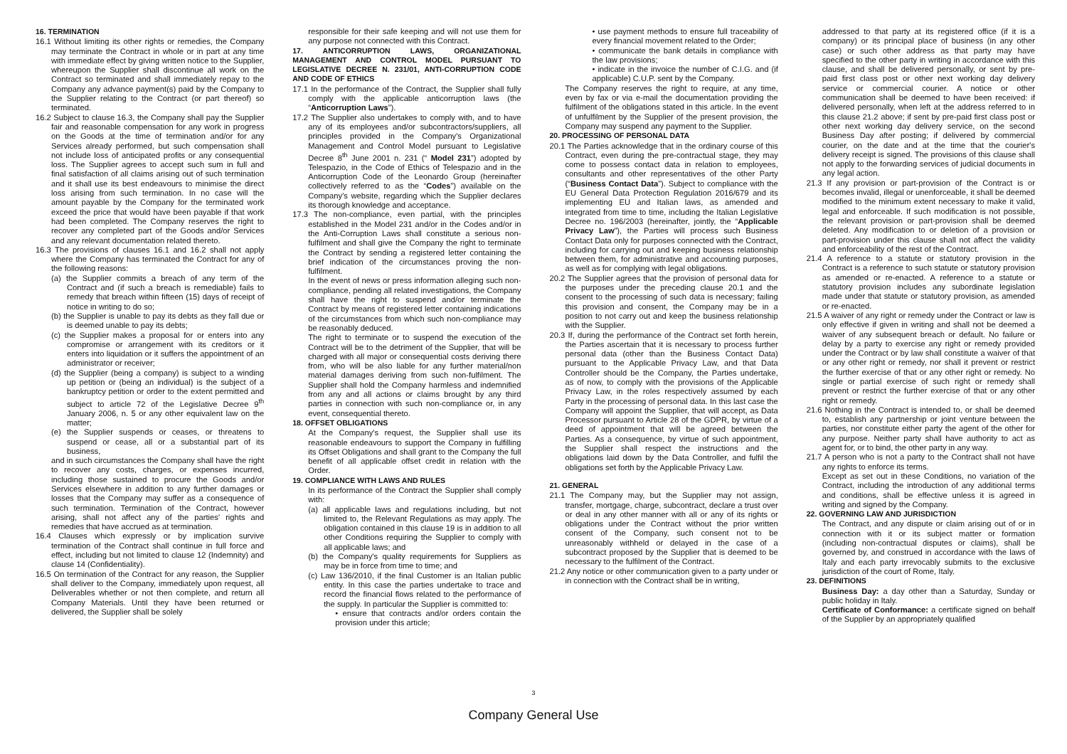16. TERMINATION
16.1 Without limiting its other rights or remedies, the Company may terminate the Contract in whole or in part at any time with immediate effect by giving written notice to the Supplier, whereupon the Supplier shall discontinue all work on the Contract so terminated and shall immediately repay to the Company any advance payment(s) paid by the Company to the Supplier relating to the Contract (or part thereof) so terminated.
16.2 Subject to clause 16.3, the Company shall pay the Supplier fair and reasonable compensation for any work in progress on the Goods at the time of termination and/or for any Services already performed, but such compensation shall not include loss of anticipated profits or any consequential loss. The Supplier agrees to accept such sum in full and final satisfaction of all claims arising out of such termination and it shall use its best endeavours to minimise the direct loss arising from such termination. In no case will the amount payable by the Company for the terminated work exceed the price that would have been payable if that work had been completed. The Company reserves the right to recover any completed part of the Goods and/or Services and any relevant documentation related thereto.
16.3 The provisions of clauses 16.1 and 16.2 shall not apply where the Company has terminated the Contract for any of the following reasons:
(a) the Supplier commits a breach of any term of the Contract and (if such a breach is remediable) fails to remedy that breach within fifteen (15) days of receipt of notice in writing to do so;
(b) the Supplier is unable to pay its debts as they fall due or is deemed unable to pay its debts;
(c) the Supplier makes a proposal for or enters into any compromise or arrangement with its creditors or it enters into liquidation or it suffers the appointment of an administrator or receiver;
(d) the Supplier (being a company) is subject to a winding up petition or (being an individual) is the subject of a bankruptcy petition or order to the extent permitted and subject to article 72 of the Legislative Decree 9<sup>th</sup> January 2006, n. 5 or any other equivalent law on the matter;
(e) the Supplier suspends or ceases, or threatens to suspend or cease, all or a substantial part of its business,
and in such circumstances the Company shall have the right to recover any costs, charges, or expenses incurred, including those sustained to procure the Goods and/or Services elsewhere in addition to any further damages or losses that the Company may suffer as a consequence of such termination. Termination of the Contract, however arising, shall not affect any of the parties' rights and remedies that have accrued as at termination.
16.4 Clauses which expressly or by implication survive termination of the Contract shall continue in full force and effect, including but not limited to clause 12 (Indemnity) and clause 14 (Confidentiality).
16.5 On termination of the Contract for any reason, the Supplier shall deliver to the Company, immediately upon request, all Deliverables whether or not then complete, and return all Company Materials. Until they have been returned or delivered, the Supplier shall be solely
responsible for their safe keeping and will not use them for any purpose not connected with this Contract.
17. ANTICORRUPTION LAWS, ORGANIZATIONAL MANAGEMENT AND CONTROL MODEL PURSUANT TO LEGISLATIVE DECREE N. 231/01, ANTI-CORRUPTION CODE AND CODE OF ETHICS
17.1 In the performance of the Contract, the Supplier shall fully comply with the applicable anticorruption laws (the “Anticorruption Laws”).
17.2 The Supplier also undertakes to comply with, and to have any of its employees and/or subcontractors/suppliers, all principles provided in the Company's Organizational Management and Control Model pursuant to Legislative Decree 8<sup>th</sup> June 2001 n. 231 (“ Model 231”) adopted by Telespazio, in the Code of Ethics of Telespazio and in the Anticorruption Code of the Leonardo Group (hereinafter collectively referred to as the “Codes”) available on the Company's website, regarding which the Supplier declares its thorough knowledge and acceptance.
17.3 The non-compliance, even partial, with the principles established in the Model 231 and/or in the Codes and/or in the Anti-Corruption Laws shall constitute a serious non-fulfilment and shall give the Company the right to terminate the Contract by sending a registered letter containing the brief indication of the circumstances proving the non-fulfilment.
In the event of news or press information alleging such non-compliance, pending all related investigations, the Company shall have the right to suspend and/or terminate the Contract by means of registered letter containing indications of the circumstances from which such non-compliance may be reasonably deduced.
The right to terminate or to suspend the execution of the Contract will be to the detriment of the Supplier, that will be charged with all major or consequential costs deriving there from, who will be also liable for any further material/non material damages deriving from such non-fulfilment. The Supplier shall hold the Company harmless and indemnified from any and all actions or claims brought by any third parties in connection with such non-compliance or, in any event, consequential thereto.
18. OFFSET OBLIGATIONS
At the Company's request, the Supplier shall use its reasonable endeavours to support the Company in fulfilling its Offset Obligations and shall grant to the Company the full benefit of all applicable offset credit in relation with the Order.
19. COMPLIANCE WITH LAWS AND RULES
In its performance of the Contract the Supplier shall comply with:
(a) all applicable laws and regulations including, but not limited to, the Relevant Regulations as may apply. The obligation contained in this clause 19 is in addition to all other Conditions requiring the Supplier to comply with all applicable laws; and
(b) the Company's quality requirements for Suppliers as may be in force from time to time; and
(c) Law 136/2010, if the final Customer is an Italian public entity. In this case the parties undertake to trace and record the financial flows related to the performance of the supply. In particular the Supplier is committed to:
• ensure that contracts and/or orders contain the provision under this article;
• use payment methods to ensure full traceability of every financial movement related to the Order;
• communicate the bank details in compliance with the law provisions;
• indicate in the invoice the number of C.I.G. and (if applicable) C.U.P. sent by the Company.
The Company reserves the right to require, at any time, even by fax or via e-mail the documentation providing the fulfilment of the obligations stated in this article. In the event of unfulfilment by the Supplier of the present provision, the Company may suspend any payment to the Supplier.
20. PROCESSING OF PERSONAL DATA
20.1 The Parties acknowledge that in the ordinary course of this Contract, even during the pre-contractual stage, they may come to possess contact data in relation to employees, consultants and other representatives of the other Party (“Business Contact Data”). Subject to compliance with the EU General Data Protection Regulation 2016/679 and its implementing EU and Italian laws, as amended and integrated from time to time, including the Italian Legislative Decree no. 196/2003 (hereinafter, jointly, the “Applicable Privacy Law”), the Parties will process such Business Contact Data only for purposes connected with the Contract, including for carrying out and keeping business relationship between them, for administrative and accounting purposes, as well as for complying with legal obligations.
20.2 The Supplier agrees that the provision of personal data for the purposes under the preceding clause 20.1 and the consent to the processing of such data is necessary; failing this provision and consent, the Company may be in a position to not carry out and keep the business relationship with the Supplier.
20.3 If, during the performance of the Contract set forth herein, the Parties ascertain that it is necessary to process further personal data (other than the Business Contact Data) pursuant to the Applicable Privacy Law, and that Data Controller should be the Company, the Parties undertake, as of now, to comply with the provisions of the Applicable Privacy Law, in the roles respectively assumed by each Party in the processing of personal data. In this last case the Company will appoint the Supplier, that will accept, as Data Processor pursuant to Article 28 of the GDPR, by virtue of a deed of appointment that will be agreed between the Parties. As a consequence, by virtue of such appointment, the Supplier shall respect the instructions and the obligations laid down by the Data Controller, and fulfil the obligations set forth by the Applicable Privacy Law.
21. GENERAL
21.1 The Company may, but the Supplier may not assign, transfer, mortgage, charge, subcontract, declare a trust over or deal in any other manner with all or any of its rights or obligations under the Contract without the prior written consent of the Company, such consent not to be unreasonably withheld or delayed in the case of a subcontract proposed by the Supplier that is deemed to be necessary to the fulfilment of the Contract.
21.2 Any notice or other communication given to a party under or in connection with the Contract shall be in writing,
addressed to that party at its registered office (if it is a company) or its principal place of business (in any other case) or such other address as that party may have specified to the other party in writing in accordance with this clause, and shall be delivered personally, or sent by pre-paid first class post or other next working day delivery service or commercial courier. A notice or other communication shall be deemed to have been received: if delivered personally, when left at the address referred to in this clause 21.2 above; if sent by pre-paid first class post or other next working day delivery service, on the second Business Day after posting; if delivered by commercial courier, on the date and at the time that the courier's delivery receipt is signed. The provisions of this clause shall not apply to the forwarding services of judicial documents in any legal action.
21.3 If any provision or part-provision of the Contract is or becomes invalid, illegal or unenforceable, it shall be deemed modified to the minimum extent necessary to make it valid, legal and enforceable. If such modification is not possible, the relevant provision or part-provision shall be deemed deleted. Any modification to or deletion of a provision or part-provision under this clause shall not affect the validity and enforceability of the rest of the Contract.
21.4 A reference to a statute or statutory provision in the Contract is a reference to such statute or statutory provision as amended or re-enacted. A reference to a statute or statutory provision includes any subordinate legislation made under that statute or statutory provision, as amended or re-enacted.
21.5 A waiver of any right or remedy under the Contract or law is only effective if given in writing and shall not be deemed a waiver of any subsequent breach or default. No failure or delay by a party to exercise any right or remedy provided under the Contract or by law shall constitute a waiver of that or any other right or remedy, nor shall it prevent or restrict the further exercise of that or any other right or remedy. No single or partial exercise of such right or remedy shall prevent or restrict the further exercise of that or any other right or remedy.
21.6 Nothing in the Contract is intended to, or shall be deemed to, establish any partnership or joint venture between the parties, nor constitute either party the agent of the other for any purpose. Neither party shall have authority to act as agent for, or to bind, the other party in any way.
21.7 A person who is not a party to the Contract shall not have any rights to enforce its terms.
Except as set out in these Conditions, no variation of the Contract, including the introduction of any additional terms and conditions, shall be effective unless it is agreed in writing and signed by the Company.
22. GOVERNING LAW AND JURISDICTION
The Contract, and any dispute or claim arising out of or in connection with it or its subject matter or formation (including non-contractual disputes or claims), shall be governed by, and construed in accordance with the laws of Italy and each party irrevocably submits to the exclusive jurisdiction of the court of Rome, Italy.
23. DEFINITIONS
Business Day: a day other than a Saturday, Sunday or public holiday in Italy.
Certificate of Conformance: a certificate signed on behalf of the Supplier by an appropriately qualified
3
Company General Use